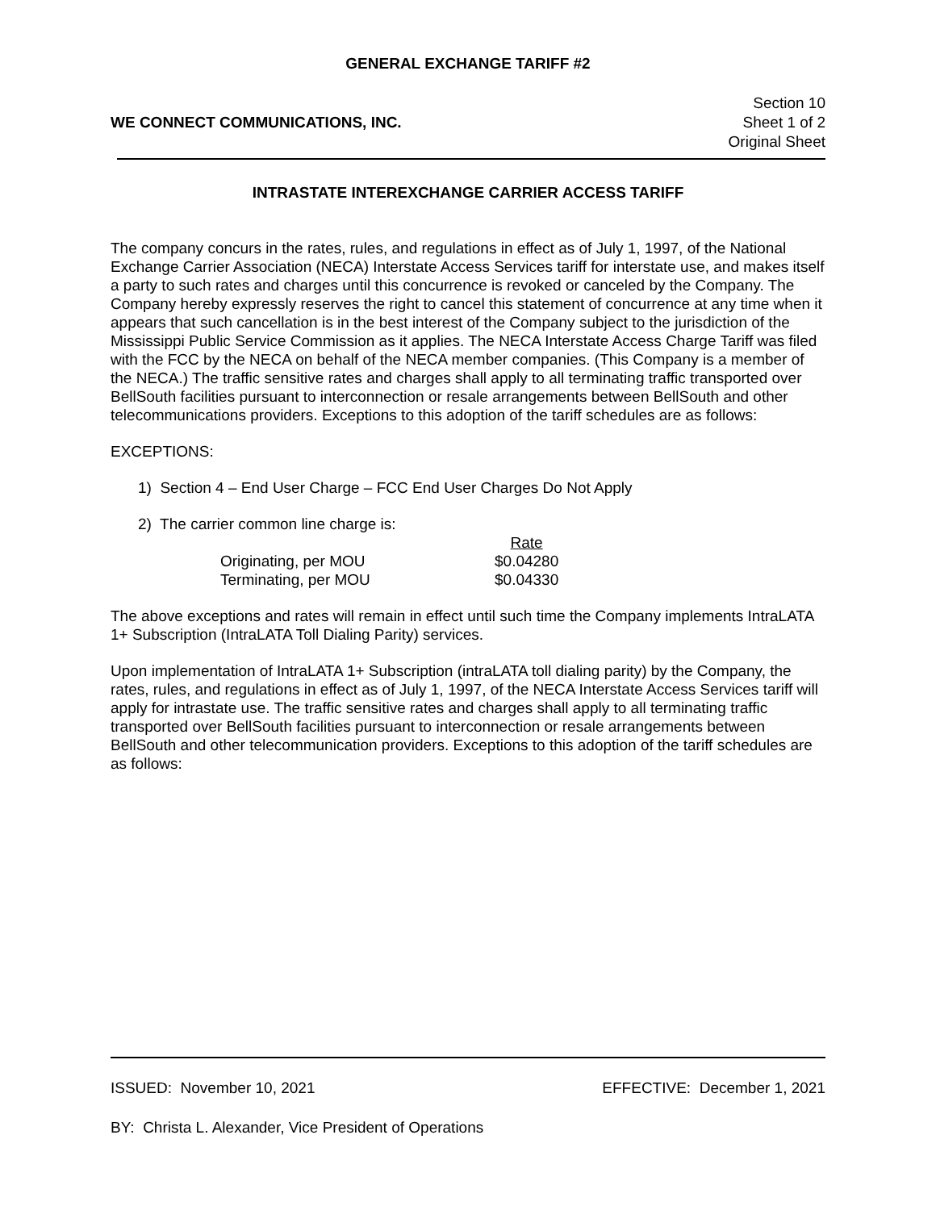GENERAL EXCHANGE TARIFF #2
WE CONNECT COMMUNICATIONS, INC.
Section 10
Sheet 1 of 2
Original Sheet
INTRASTATE INTEREXCHANGE CARRIER ACCESS TARIFF
The company concurs in the rates, rules, and regulations in effect as of July 1, 1997, of the National Exchange Carrier Association (NECA) Interstate Access Services tariff for interstate use, and makes itself a party to such rates and charges until this concurrence is revoked or canceled by the Company. The Company hereby expressly reserves the right to cancel this statement of concurrence at any time when it appears that such cancellation is in the best interest of the Company subject to the jurisdiction of the Mississippi Public Service Commission as it applies. The NECA Interstate Access Charge Tariff was filed with the FCC by the NECA on behalf of the NECA member companies. (This Company is a member of the NECA.) The traffic sensitive rates and charges shall apply to all terminating traffic transported over BellSouth facilities pursuant to interconnection or resale arrangements between BellSouth and other telecommunications providers. Exceptions to this adoption of the tariff schedules are as follows:
EXCEPTIONS:
1) Section 4 – End User Charge – FCC End User Charges Do Not Apply
2) The carrier common line charge is:
| | Rate |
| Originating, per MOU | $0.04280 |
| Terminating, per MOU | $0.04330 |
The above exceptions and rates will remain in effect until such time the Company implements IntraLATA 1+ Subscription (IntraLATA Toll Dialing Parity) services.
Upon implementation of IntraLATA 1+ Subscription (intraLATA toll dialing parity) by the Company, the rates, rules, and regulations in effect as of July 1, 1997, of the NECA Interstate Access Services tariff will apply for intrastate use. The traffic sensitive rates and charges shall apply to all terminating traffic transported over BellSouth facilities pursuant to interconnection or resale arrangements between BellSouth and other telecommunication providers. Exceptions to this adoption of the tariff schedules are as follows:
ISSUED: November 10, 2021 EFFECTIVE: December 1, 2021
BY: Christa L. Alexander, Vice President of Operations